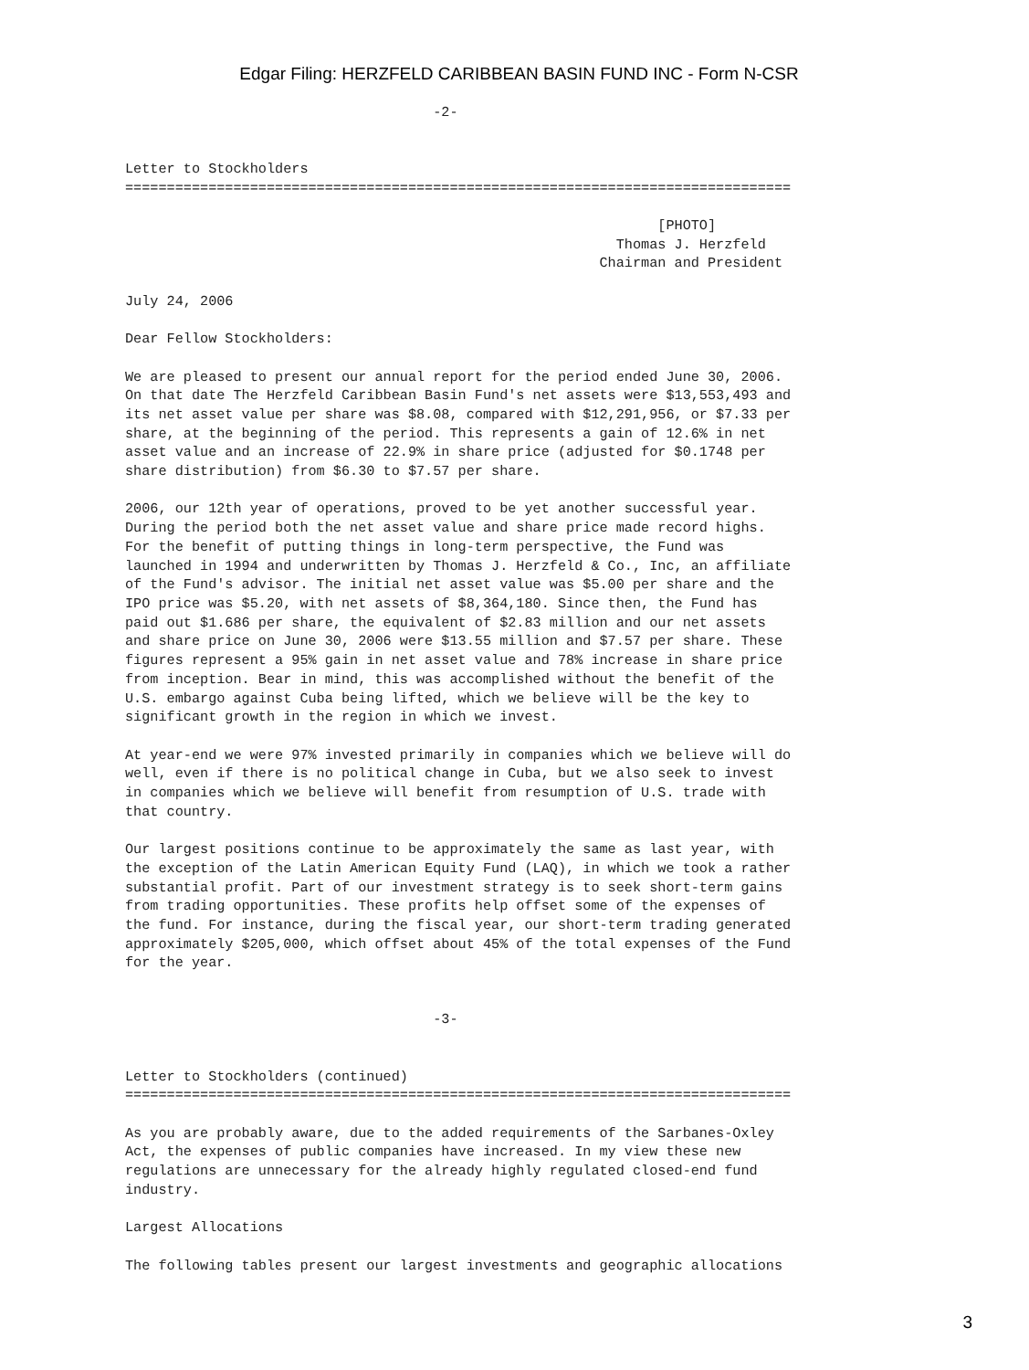Edgar Filing: HERZFELD CARIBBEAN BASIN FUND INC - Form N-CSR
                                     -2-


Letter to Stockholders
================================================================================

                                                                [PHOTO]
                                                           Thomas J. Herzfeld
                                                         Chairman and President

July 24, 2006

Dear Fellow Stockholders:

We are pleased to present our annual report for the period ended June 30, 2006.
On that date The Herzfeld Caribbean Basin Fund's net assets were $13,553,493 and
its net asset value per share was $8.08, compared with $12,291,956, or $7.33 per
share, at the beginning of the period. This represents a gain of 12.6% in net
asset value and an increase of 22.9% in share price (adjusted for $0.1748 per
share distribution) from $6.30 to $7.57 per share.

2006, our 12th year of operations, proved to be yet another successful year.
During the period both the net asset value and share price made record highs.
For the benefit of putting things in long-term perspective, the Fund was
launched in 1994 and underwritten by Thomas J. Herzfeld & Co., Inc, an affiliate
of the Fund's advisor. The initial net asset value was $5.00 per share and the
IPO price was $5.20, with net assets of $8,364,180. Since then, the Fund has
paid out $1.686 per share, the equivalent of $2.83 million and our net assets
and share price on June 30, 2006 were $13.55 million and $7.57 per share. These
figures represent a 95% gain in net asset value and 78% increase in share price
from inception. Bear in mind, this was accomplished without the benefit of the
U.S. embargo against Cuba being lifted, which we believe will be the key to
significant growth in the region in which we invest.

At year-end we were 97% invested primarily in companies which we believe will do
well, even if there is no political change in Cuba, but we also seek to invest
in companies which we believe will benefit from resumption of U.S. trade with
that country.

Our largest positions continue to be approximately the same as last year, with
the exception of the Latin American Equity Fund (LAQ), in which we took a rather
substantial profit. Part of our investment strategy is to seek short-term gains
from trading opportunities. These profits help offset some of the expenses of
the fund. For instance, during the fiscal year, our short-term trading generated
approximately $205,000, which offset about 45% of the total expenses of the Fund
for the year.


                                     -3-


Letter to Stockholders (continued)
================================================================================

As you are probably aware, due to the added requirements of the Sarbanes-Oxley
Act, the expenses of public companies have increased. In my view these new
regulations are unnecessary for the already highly regulated closed-end fund
industry.

Largest Allocations

The following tables present our largest investments and geographic allocations
3